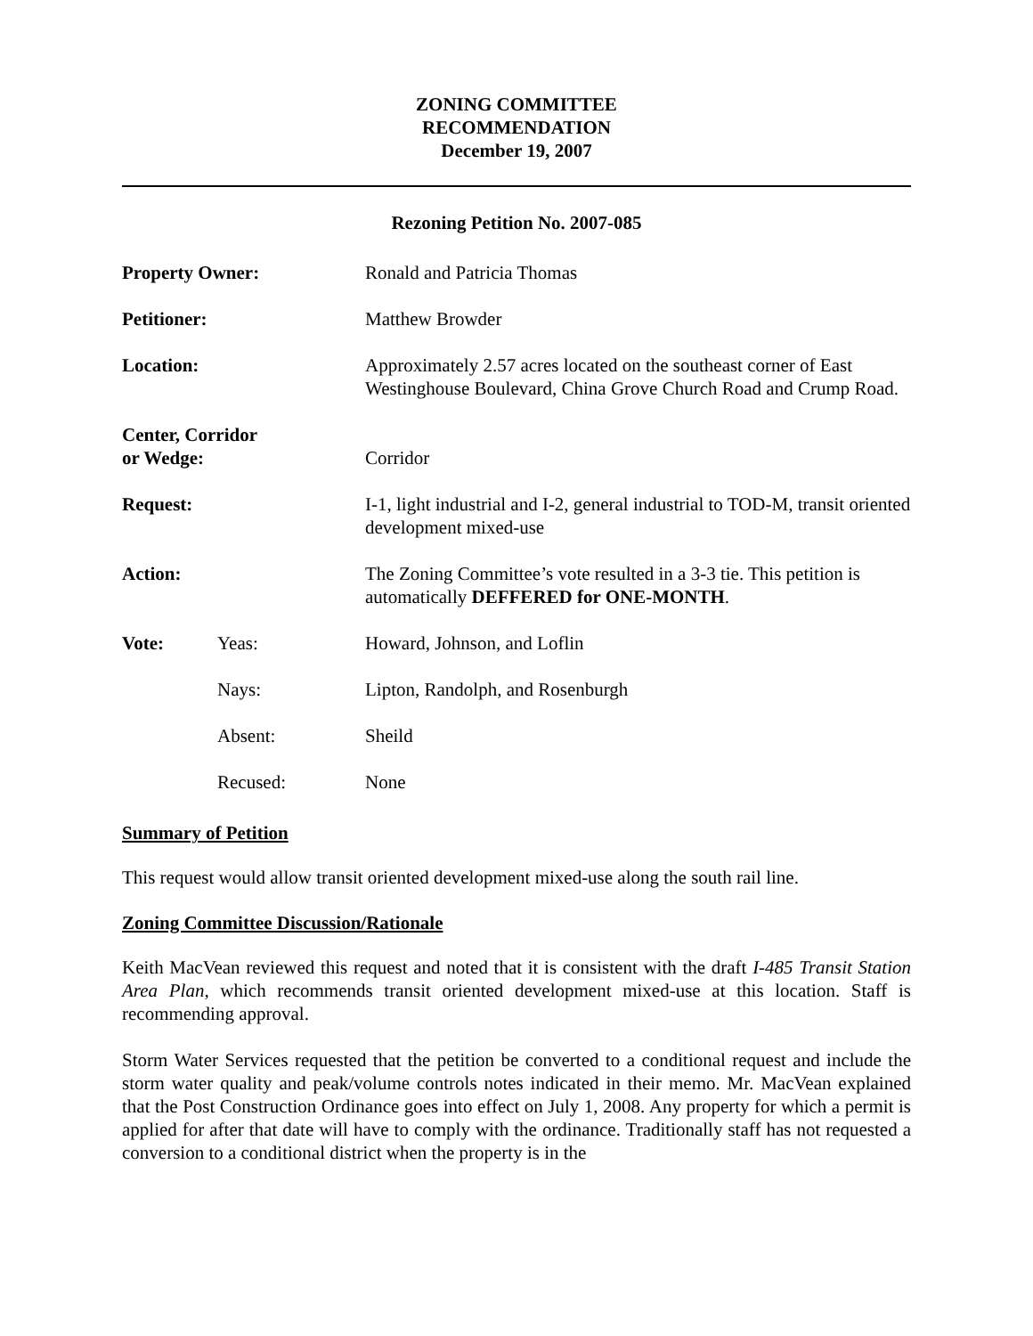ZONING COMMITTEE
RECOMMENDATION
December 19, 2007
Rezoning Petition No. 2007-085
| Property Owner: | | Ronald and Patricia Thomas |
| Petitioner: | | Matthew Browder |
| Location: | | Approximately 2.57 acres located on the southeast corner of East Westinghouse Boulevard, China Grove Church Road and Crump Road. |
| Center, Corridor or Wedge: | | Corridor |
| Request: | | I-1, light industrial and I-2, general industrial to TOD-M, transit oriented development mixed-use |
| Action: | | The Zoning Committee’s vote resulted in a 3-3 tie. This petition is automatically DEFFERED for ONE-MONTH . |
| Vote: | Yeas: | Howard, Johnson, and Loflin |
| | Nays: | Lipton, Randolph, and Rosenburgh |
| | Absent: | Sheild |
| | Recused: | None |
Summary of Petition
This request would allow transit oriented development mixed-use along the south rail line.
Zoning Committee Discussion/Rationale
Keith MacVean reviewed this request and noted that it is consistent with the draft I-485 Transit Station Area Plan, which recommends transit oriented development mixed-use at this location. Staff is recommending approval.
Storm Water Services requested that the petition be converted to a conditional request and include the storm water quality and peak/volume controls notes indicated in their memo. Mr. MacVean explained that the Post Construction Ordinance goes into effect on July 1, 2008. Any property for which a permit is applied for after that date will have to comply with the ordinance. Traditionally staff has not requested a conversion to a conditional district when the property is in the